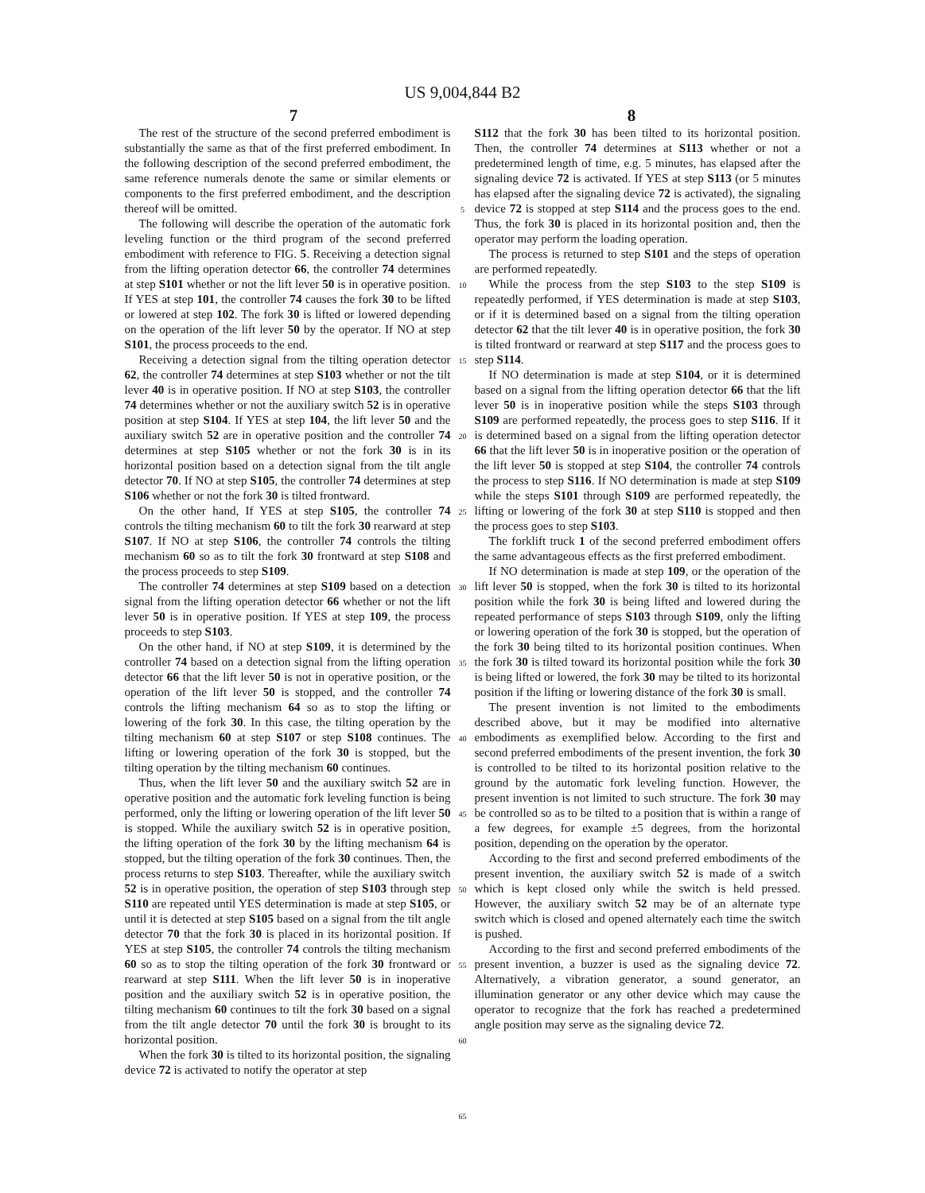US 9,004,844 B2
7 8
The rest of the structure of the second preferred embodiment is substantially the same as that of the first preferred embodiment. In the following description of the second preferred embodiment, the same reference numerals denote the same or similar elements or components to the first preferred embodiment, and the description thereof will be omitted.
The following will describe the operation of the automatic fork leveling function or the third program of the second preferred embodiment with reference to FIG. 5. Receiving a detection signal from the lifting operation detector 66, the controller 74 determines at step S101 whether or not the lift lever 50 is in operative position. If YES at step 101, the controller 74 causes the fork 30 to be lifted or lowered at step 102. The fork 30 is lifted or lowered depending on the operation of the lift lever 50 by the operator. If NO at step S101, the process proceeds to the end.
Receiving a detection signal from the tilting operation detector 62, the controller 74 determines at step S103 whether or not the tilt lever 40 is in operative position. If NO at step S103, the controller 74 determines whether or not the auxiliary switch 52 is in operative position at step S104. If YES at step 104, the lift lever 50 and the auxiliary switch 52 are in operative position and the controller 74 determines at step S105 whether or not the fork 30 is in its horizontal position based on a detection signal from the tilt angle detector 70. If NO at step S105, the controller 74 determines at step S106 whether or not the fork 30 is tilted frontward.
On the other hand, If YES at step S105, the controller 74 controls the tilting mechanism 60 to tilt the fork 30 rearward at step S107. If NO at step S106, the controller 74 controls the tilting mechanism 60 so as to tilt the fork 30 frontward at step S108 and the process proceeds to step S109.
The controller 74 determines at step S109 based on a detection signal from the lifting operation detector 66 whether or not the lift lever 50 is in operative position. If YES at step 109, the process proceeds to step S103.
On the other hand, if NO at step S109, it is determined by the controller 74 based on a detection signal from the lifting operation detector 66 that the lift lever 50 is not in operative position, or the operation of the lift lever 50 is stopped, and the controller 74 controls the lifting mechanism 64 so as to stop the lifting or lowering of the fork 30. In this case, the tilting operation by the tilting mechanism 60 at step S107 or step S108 continues. The lifting or lowering operation of the fork 30 is stopped, but the tilting operation by the tilting mechanism 60 continues.
Thus, when the lift lever 50 and the auxiliary switch 52 are in operative position and the automatic fork leveling function is being performed, only the lifting or lowering operation of the lift lever 50 is stopped. While the auxiliary switch 52 is in operative position, the lifting operation of the fork 30 by the lifting mechanism 64 is stopped, but the tilting operation of the fork 30 continues. Then, the process returns to step S103. Thereafter, while the auxiliary switch 52 is in operative position, the operation of step S103 through step S110 are repeated until YES determination is made at step S105, or until it is detected at step S105 based on a signal from the tilt angle detector 70 that the fork 30 is placed in its horizontal position. If YES at step S105, the controller 74 controls the tilting mechanism 60 so as to stop the tilting operation of the fork 30 frontward or rearward at step S111. When the lift lever 50 is in inoperative position and the auxiliary switch 52 is in operative position, the tilting mechanism 60 continues to tilt the fork 30 based on a signal from the tilt angle detector 70 until the fork 30 is brought to its horizontal position.
When the fork 30 is tilted to its horizontal position, the signaling device 72 is activated to notify the operator at step
5
10
15
20
25
30
35
40
45
50
55
60
65
S112 that the fork 30 has been tilted to its horizontal position. Then, the controller 74 determines at S113 whether or not a predetermined length of time, e.g. 5 minutes, has elapsed after the signaling device 72 is activated. If YES at step S113 (or 5 minutes has elapsed after the signaling device 72 is activated), the signaling device 72 is stopped at step S114 and the process goes to the end. Thus, the fork 30 is placed in its horizontal position and, then the operator may perform the loading operation.
The process is returned to step S101 and the steps of operation are performed repeatedly.
While the process from the step S103 to the step S109 is repeatedly performed, if YES determination is made at step S103, or if it is determined based on a signal from the tilting operation detector 62 that the tilt lever 40 is in operative position, the fork 30 is tilted frontward or rearward at step S117 and the process goes to step S114.
If NO determination is made at step S104, or it is determined based on a signal from the lifting operation detector 66 that the lift lever 50 is in inoperative position while the steps S103 through S109 are performed repeatedly, the process goes to step S116. If it is determined based on a signal from the lifting operation detector 66 that the lift lever 50 is in inoperative position or the operation of the lift lever 50 is stopped at step S104, the controller 74 controls the process to step S116. If NO determination is made at step S109 while the steps S101 through S109 are performed repeatedly, the lifting or lowering of the fork 30 at step S110 is stopped and then the process goes to step S103.
The forklift truck 1 of the second preferred embodiment offers the same advantageous effects as the first preferred embodiment.
If NO determination is made at step 109, or the operation of the lift lever 50 is stopped, when the fork 30 is tilted to its horizontal position while the fork 30 is being lifted and lowered during the repeated performance of steps S103 through S109, only the lifting or lowering operation of the fork 30 is stopped, but the operation of the fork 30 being tilted to its horizontal position continues. When the fork 30 is tilted toward its horizontal position while the fork 30 is being lifted or lowered, the fork 30 may be tilted to its horizontal position if the lifting or lowering distance of the fork 30 is small.
The present invention is not limited to the embodiments described above, but it may be modified into alternative embodiments as exemplified below. According to the first and second preferred embodiments of the present invention, the fork 30 is controlled to be tilted to its horizontal position relative to the ground by the automatic fork leveling function. However, the present invention is not limited to such structure. The fork 30 may be controlled so as to be tilted to a position that is within a range of a few degrees, for example ±5 degrees, from the horizontal position, depending on the operation by the operator.
According to the first and second preferred embodiments of the present invention, the auxiliary switch 52 is made of a switch which is kept closed only while the switch is held pressed. However, the auxiliary switch 52 may be of an alternate type switch which is closed and opened alternately each time the switch is pushed.
According to the first and second preferred embodiments of the present invention, a buzzer is used as the signaling device 72. Alternatively, a vibration generator, a sound generator, an illumination generator or any other device which may cause the operator to recognize that the fork has reached a predetermined angle position may serve as the signaling device 72.